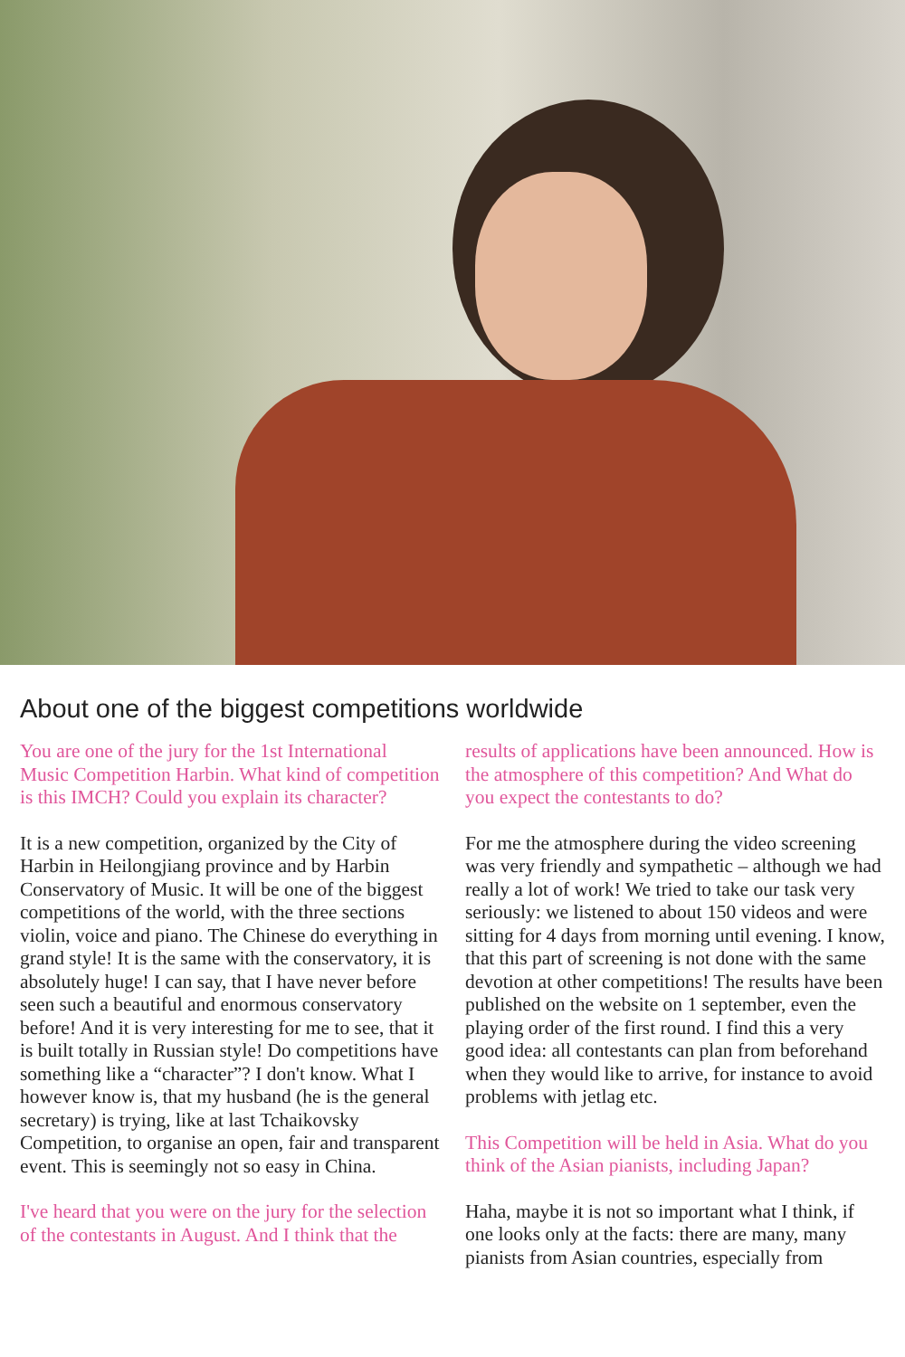About one of the biggest competitions worldwide
You are one of the jury for the 1st International Music Competition Harbin. What kind of competition is this IMCH? Could you explain its character?
It is a new competition, organized by the City of Harbin in Heilongjiang province and by Harbin Conservatory of Music. It will be one of the biggest competitions of the world, with the three sections violin, voice and piano. The Chinese do everything in grand style! It is the same with the conservatory, it is absolutely huge! I can say, that I have never before seen such a beautiful and enormous conservatory before! And it is very interesting for me to see, that it is built totally in Russian style! Do competitions have something like a “character”? I don't know. What I however know is, that my husband (he is the general secretary) is trying, like at last Tchaikovsky Competition, to organise an open, fair and transparent event. This is seemingly not so easy in China.
I've heard that you were on the jury for the selection of the contestants in August. And I think that the results of applications have been announced. How is the atmosphere of this competition? And What do you expect the contestants to do?
For me the atmosphere during the video screening was very friendly and sympathetic – although we had really a lot of work! We tried to take our task very seriously: we listened to about 150 videos and were sitting for 4 days from morning until evening. I know, that this part of screening is not done with the same devotion at other competitions! The results have been published on the website on 1 september, even the playing order of the first round. I find this a very good idea: all contestants can plan from beforehand when they would like to arrive, for instance to avoid problems with jetlag etc.
This Competition will be held in Asia. What do you think of the Asian pianists, including Japan?
Haha, maybe it is not so important what I think, if one looks only at the facts: there are many, many pianists from Asian countries, especially from